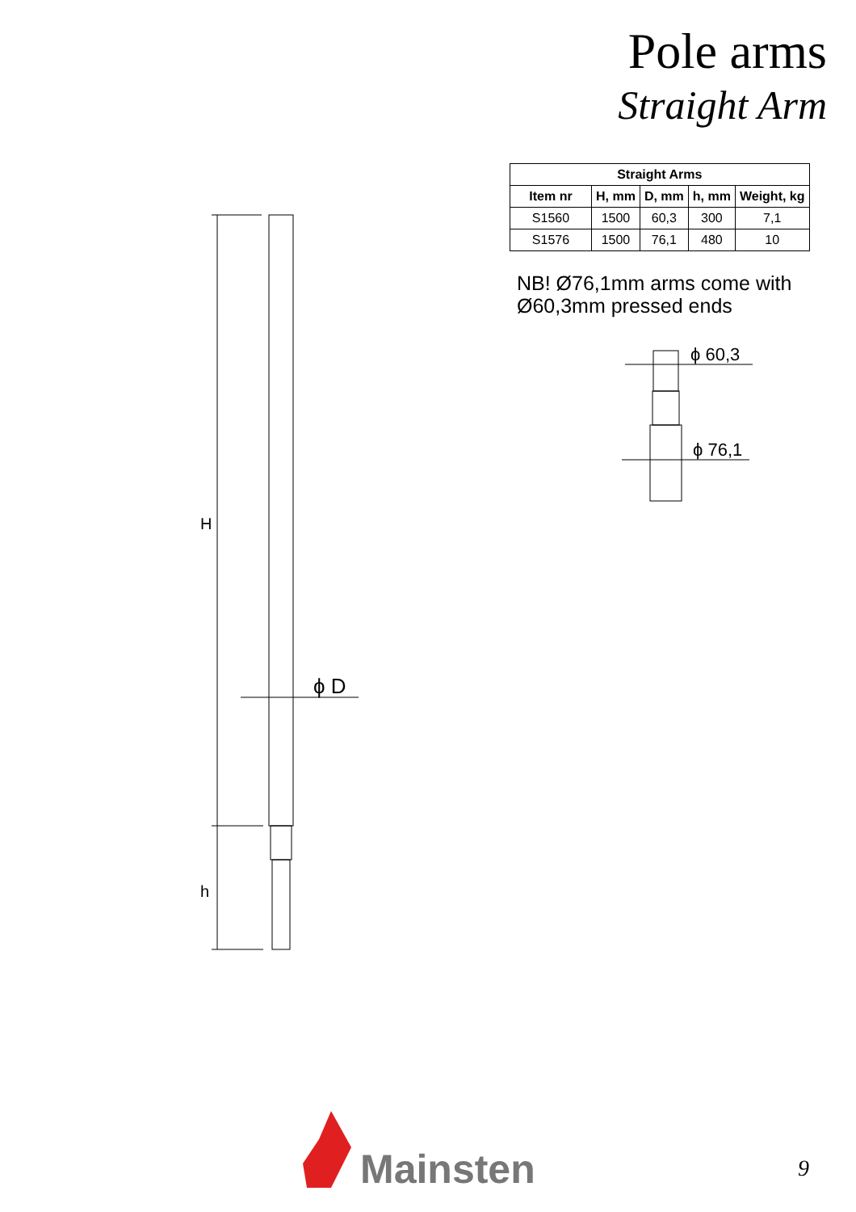Pole arms
Straight Arm
| Straight Arms | | | | |
| --- | --- | --- | --- | --- |
| Item nr | H, mm | D, mm | h, mm | Weight, kg |
| S1560 | 1500 | 60,3 | 300 | 7,1 |
| S1576 | 1500 | 76,1 | 480 | 10 |
NB! Ø76,1mm arms come with
Ø60,3mm pressed ends
H
h
ϕ D
ϕ 60,3
ϕ 76,1
Mainsten
9